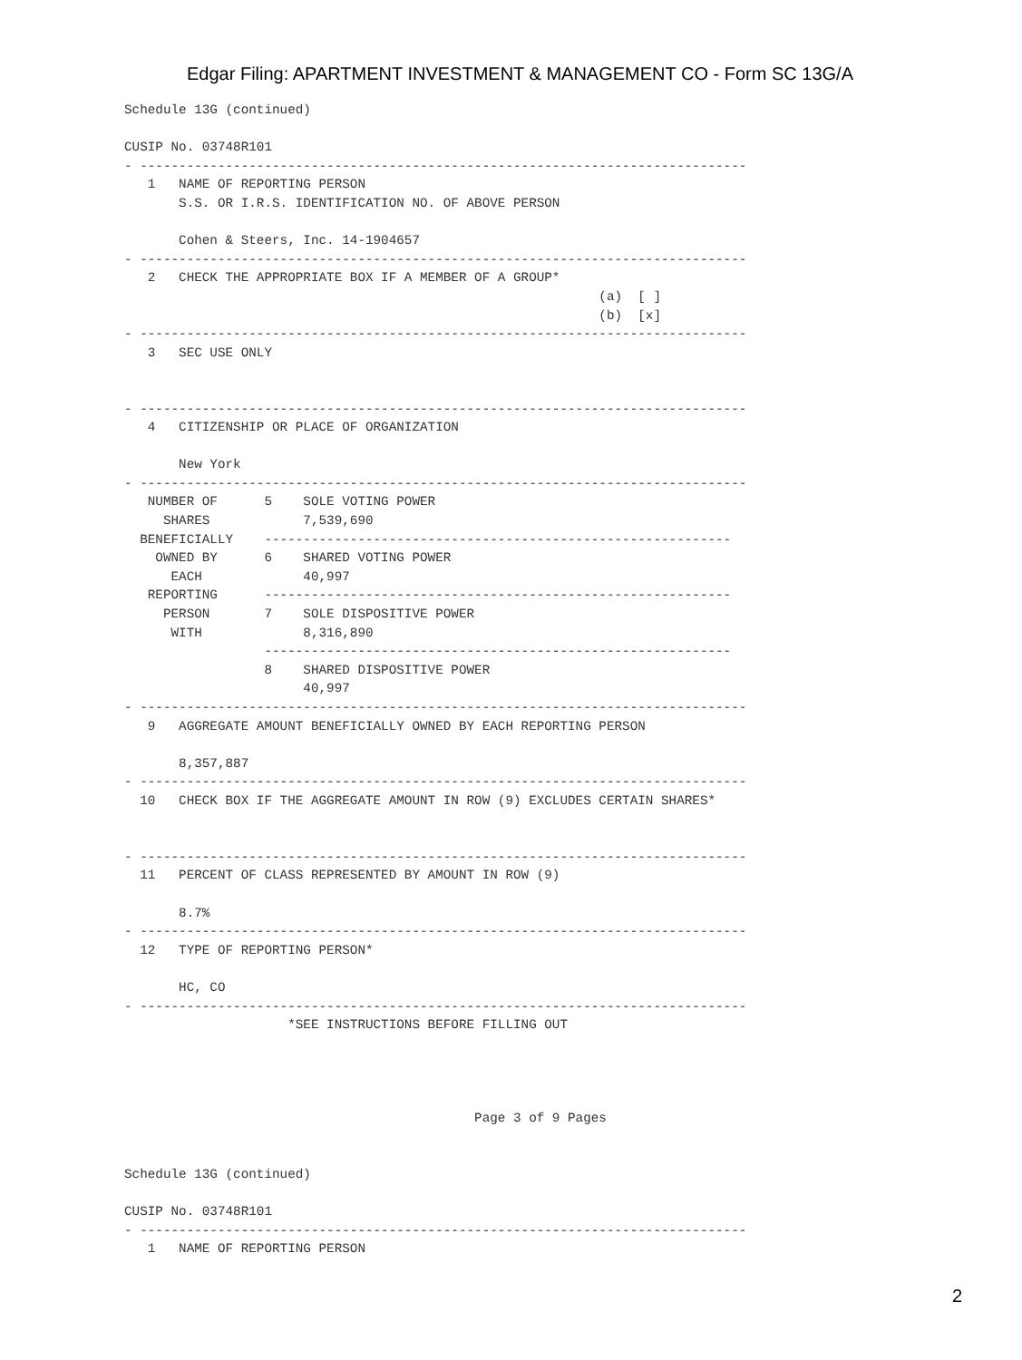Edgar Filing: APARTMENT INVESTMENT & MANAGEMENT CO - Form SC 13G/A
Schedule 13G (continued)

CUSIP No. 03748R101
- ------------------------------------------------------------------------------
   1   NAME OF REPORTING PERSON
       S.S. OR I.R.S. IDENTIFICATION NO. OF ABOVE PERSON

       Cohen & Steers, Inc. 14-1904657
- ------------------------------------------------------------------------------
   2   CHECK THE APPROPRIATE BOX IF A MEMBER OF A GROUP*
                                                             (a)  [ ]
                                                             (b)  [x]
- ------------------------------------------------------------------------------
   3   SEC USE ONLY


- ------------------------------------------------------------------------------
   4   CITIZENSHIP OR PLACE OF ORGANIZATION

       New York
- ------------------------------------------------------------------------------
   NUMBER OF      5    SOLE VOTING POWER
     SHARES            7,539,690
  BENEFICIALLY    ------------------------------------------------------------
    OWNED BY      6    SHARED VOTING POWER
      EACH             40,997
   REPORTING      ------------------------------------------------------------
     PERSON       7    SOLE DISPOSITIVE POWER
      WITH             8,316,890
                  ------------------------------------------------------------
                  8    SHARED DISPOSITIVE POWER
                       40,997
- ------------------------------------------------------------------------------
   9   AGGREGATE AMOUNT BENEFICIALLY OWNED BY EACH REPORTING PERSON

       8,357,887
- ------------------------------------------------------------------------------
  10   CHECK BOX IF THE AGGREGATE AMOUNT IN ROW (9) EXCLUDES CERTAIN SHARES*


- ------------------------------------------------------------------------------
  11   PERCENT OF CLASS REPRESENTED BY AMOUNT IN ROW (9)

       8.7%
- ------------------------------------------------------------------------------
  12   TYPE OF REPORTING PERSON*

       HC, CO
- ------------------------------------------------------------------------------
                     *SEE INSTRUCTIONS BEFORE FILLING OUT




                                             Page 3 of 9 Pages


Schedule 13G (continued)

CUSIP No. 03748R101
- ------------------------------------------------------------------------------
   1   NAME OF REPORTING PERSON
2